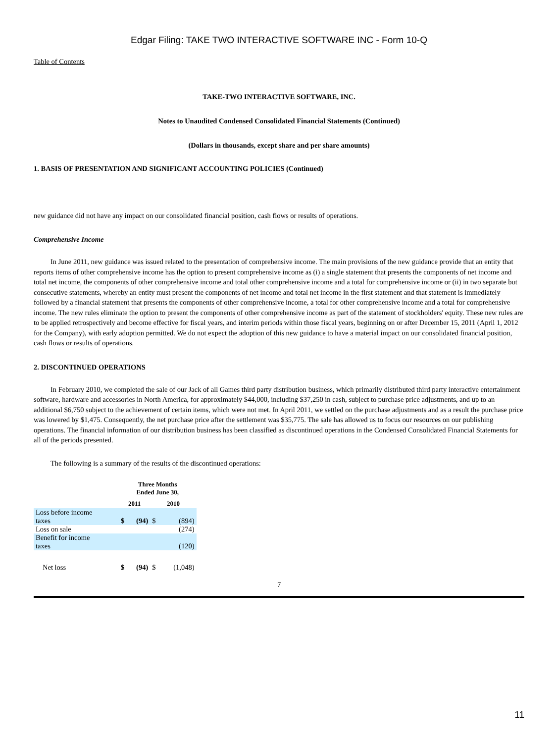Edgar Filing: TAKE TWO INTERACTIVE SOFTWARE INC - Form 10-Q
Table of Contents
TAKE-TWO INTERACTIVE SOFTWARE, INC.
Notes to Unaudited Condensed Consolidated Financial Statements (Continued)
(Dollars in thousands, except share and per share amounts)
1. BASIS OF PRESENTATION AND SIGNIFICANT ACCOUNTING POLICIES (Continued)
new guidance did not have any impact on our consolidated financial position, cash flows or results of operations.
Comprehensive Income
In June 2011, new guidance was issued related to the presentation of comprehensive income. The main provisions of the new guidance provide that an entity that reports items of other comprehensive income has the option to present comprehensive income as (i) a single statement that presents the components of net income and total net income, the components of other comprehensive income and total other comprehensive income and a total for comprehensive income or (ii) in two separate but consecutive statements, whereby an entity must present the components of net income and total net income in the first statement and that statement is immediately followed by a financial statement that presents the components of other comprehensive income, a total for other comprehensive income and a total for comprehensive income. The new rules eliminate the option to present the components of other comprehensive income as part of the statement of stockholders' equity. These new rules are to be applied retrospectively and become effective for fiscal years, and interim periods within those fiscal years, beginning on or after December 15, 2011 (April 1, 2012 for the Company), with early adoption permitted. We do not expect the adoption of this new guidance to have a material impact on our consolidated financial position, cash flows or results of operations.
2. DISCONTINUED OPERATIONS
In February 2010, we completed the sale of our Jack of all Games third party distribution business, which primarily distributed third party interactive entertainment software, hardware and accessories in North America, for approximately $44,000, including $37,250 in cash, subject to purchase price adjustments, and up to an additional $6,750 subject to the achievement of certain items, which were not met. In April 2011, we settled on the purchase adjustments and as a result the purchase price was lowered by $1,475. Consequently, the net purchase price after the settlement was $35,775. The sale has allowed us to focus our resources on our publishing operations. The financial information of our distribution business has been classified as discontinued operations in the Condensed Consolidated Financial Statements for all of the periods presented.
The following is a summary of the results of the discontinued operations:
| | Three Months Ended June 30, | | | |
| --- | --- | --- | --- | --- |
| | 2011 | | 2010 | |
| Loss before income taxes | $ | (94) | $ | (894) |
| Loss on sale | | | | (274) |
| Benefit for income taxes | | | | (120) |
| Net loss | $ | (94) | $ | (1,048) |
7
11